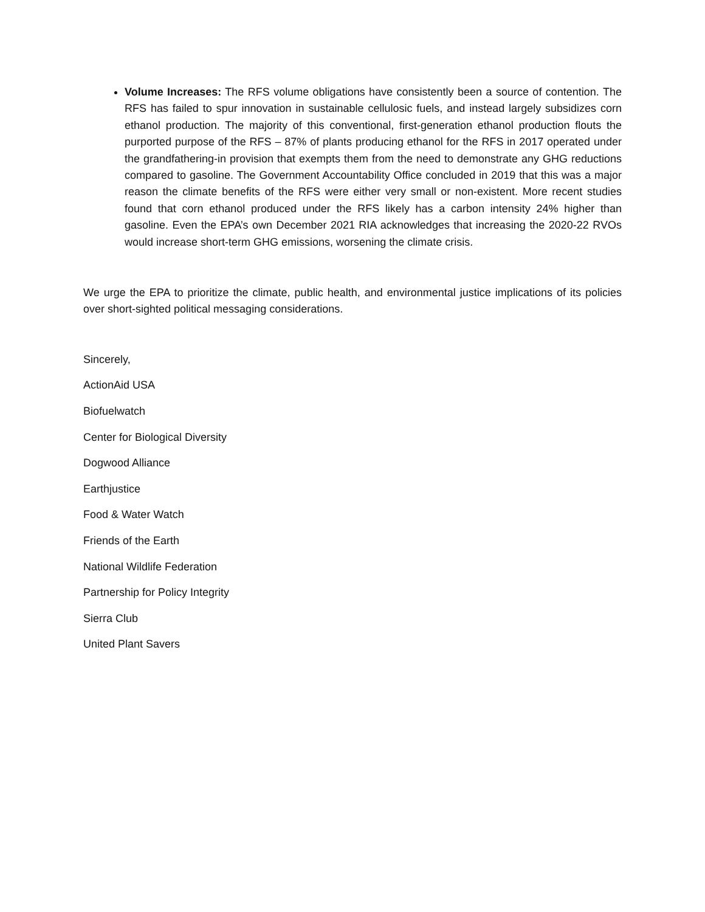Volume Increases: The RFS volume obligations have consistently been a source of contention. The RFS has failed to spur innovation in sustainable cellulosic fuels, and instead largely subsidizes corn ethanol production. The majority of this conventional, first-generation ethanol production flouts the purported purpose of the RFS – 87% of plants producing ethanol for the RFS in 2017 operated under the grandfathering-in provision that exempts them from the need to demonstrate any GHG reductions compared to gasoline. The Government Accountability Office concluded in 2019 that this was a major reason the climate benefits of the RFS were either very small or non-existent. More recent studies found that corn ethanol produced under the RFS likely has a carbon intensity 24% higher than gasoline. Even the EPA’s own December 2021 RIA acknowledges that increasing the 2020-22 RVOs would increase short-term GHG emissions, worsening the climate crisis.
We urge the EPA to prioritize the climate, public health, and environmental justice implications of its policies over short-sighted political messaging considerations.
Sincerely,
ActionAid USA
Biofuelwatch
Center for Biological Diversity
Dogwood Alliance
Earthjustice
Food & Water Watch
Friends of the Earth
National Wildlife Federation
Partnership for Policy Integrity
Sierra Club
United Plant Savers